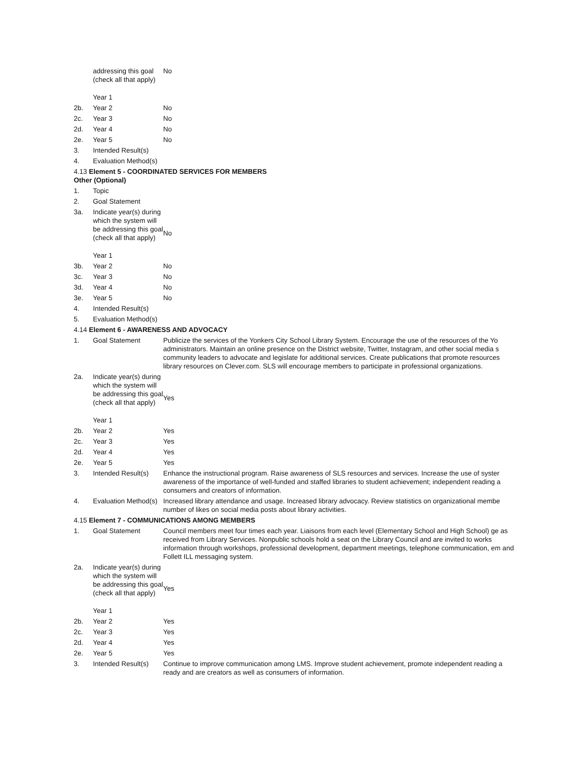| | addressing this goal (check all that apply) | No |
| | Year 1 | |
| 2b. | Year 2 | No |
| 2c. | Year 3 | No |
| 2d. | Year 4 | No |
| 2e. | Year 5 | No |
| 3. | Intended Result(s) | |
| 4. | Evaluation Method(s) | |
4.13 Element 5 - COORDINATED SERVICES FOR MEMBERS
Other (Optional)
| 1. | Topic | |
| 2. | Goal Statement | |
| 3a. | Indicate year(s) during which the system will be addressing this goal (check all that apply) | No |
| | Year 1 | |
| 3b. | Year 2 | No |
| 3c. | Year 3 | No |
| 3d. | Year 4 | No |
| 3e. | Year 5 | No |
| 4. | Intended Result(s) | |
| 5. | Evaluation Method(s) | |
4.14 Element 6 - AWARENESS AND ADVOCACY
| 1. | Goal Statement | Publicize the services of the Yonkers City School Library System. Encourage the use of the resources of the Yo administrators. Maintain an online presence on the District website, Twitter, Instagram, and other social media s community leaders to advocate and legislate for additional services. Create publications that promote resources library resources on Clever.com. SLS will encourage members to participate in professional organizations. |
| 2a. | Indicate year(s) during which the system will be addressing this goal (check all that apply) | Yes |
| | Year 1 | |
| 2b. | Year 2 | Yes |
| 2c. | Year 3 | Yes |
| 2d. | Year 4 | Yes |
| 2e. | Year 5 | Yes |
| 3. | Intended Result(s) | Enhance the instructional program. Raise awareness of SLS resources and services. Increase the use of syster awareness of the importance of well-funded and staffed libraries to student achievement; independent reading a consumers and creators of information. |
| 4. | Evaluation Method(s) | Increased library attendance and usage. Increased library advocacy. Review statistics on organizational membe number of likes on social media posts about library activities. |
4.15 Element 7 - COMMUNICATIONS AMONG MEMBERS
| 1. | Goal Statement | Council members meet four times each year. Liaisons from each level (Elementary School and High School) ge as received from Library Services. Nonpublic schools hold a seat on the Library Council and are invited to works information through workshops, professional development, department meetings, telephone communication, em and Follett ILL messaging system. |
| 2a. | Indicate year(s) during which the system will be addressing this goal (check all that apply) | Yes |
| | Year 1 | |
| 2b. | Year 2 | Yes |
| 2c. | Year 3 | Yes |
| 2d. | Year 4 | Yes |
| 2e. | Year 5 | Yes |
| 3. | Intended Result(s) | Continue to improve communication among LMS. Improve student achievement, promote independent reading a ready and are creators as well as consumers of information. |